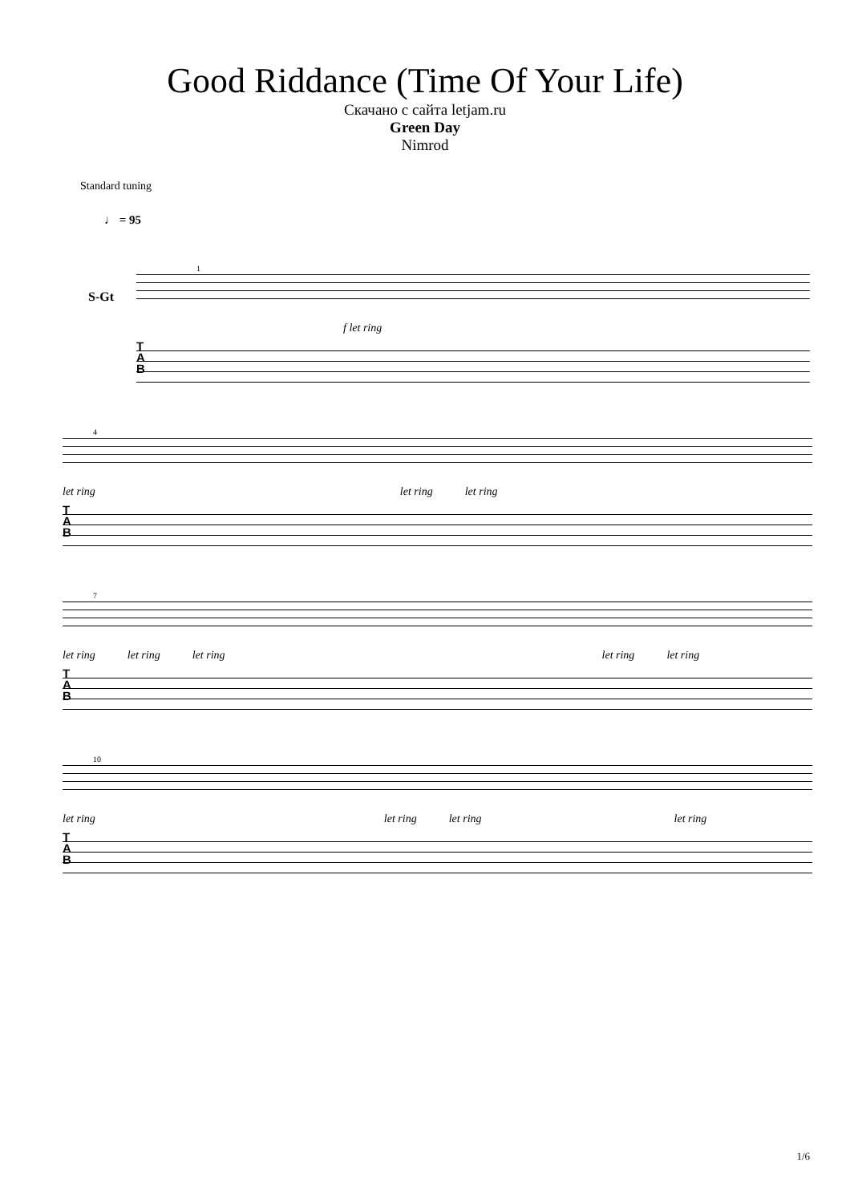Good Riddance (Time Of Your Life)
Скачано с сайта letjam.ru
Green Day
Nimrod
Standard tuning
♩ = 95
S-Gt
1
f let ring
T A B
4
let ring let ring let ring
T A B
7
let ring let ring let ring let ring let ring
T A B
10
let ring let ring let ring let ring
T A B
1/6